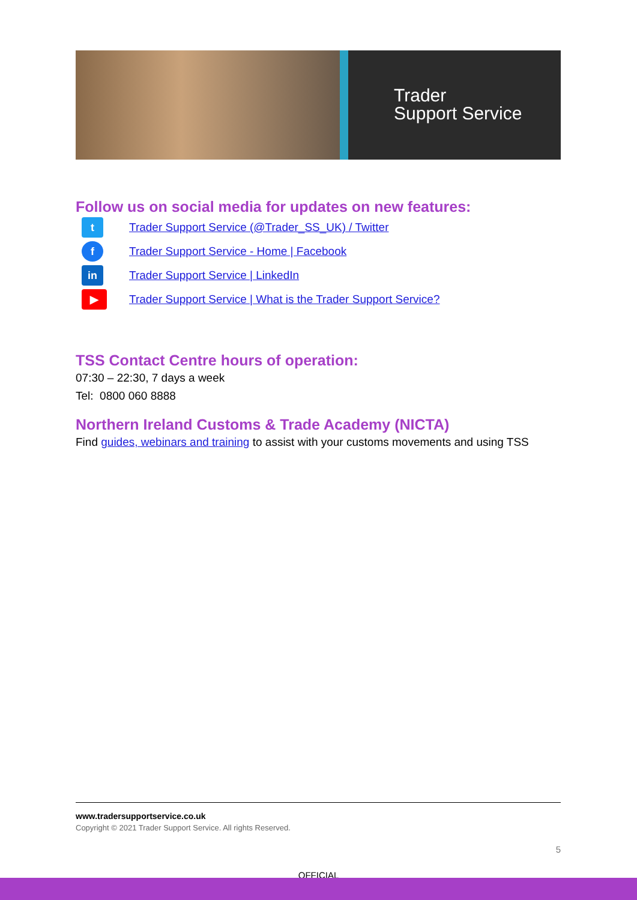Trader
Support Service
Follow us on social media for updates on new features:
t
Trader Support Service (@Trader_SS_UK) / Twitter
f
Trader Support Service - Home | Facebook
in
Trader Support Service | LinkedIn
▶
Trader Support Service | What is the Trader Support Service?
TSS Contact Centre hours of operation:
07:30 – 22:30, 7 days a week
Tel: 0800 060 8888
Northern Ireland Customs & Trade Academy (NICTA)
Find guides, webinars and training to assist with your customs movements and using TSS
www.tradersupportservice.co.uk
Copyright © 2021 Trader Support Service. All rights Reserved.
5
OFFICIAL